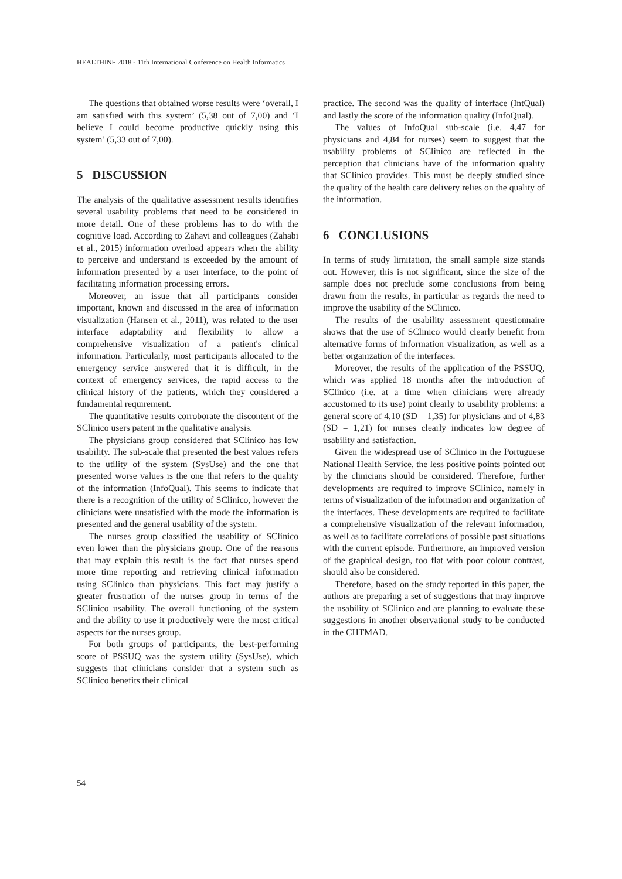HEALTHINF 2018 - 11th International Conference on Health Informatics
The questions that obtained worse results were ‘overall, I am satisfied with this system’ (5,38 out of 7,00) and ‘I believe I could become productive quickly using this system’ (5,33 out of 7,00).
5 DISCUSSION
The analysis of the qualitative assessment results identifies several usability problems that need to be considered in more detail. One of these problems has to do with the cognitive load. According to Zahavi and colleagues (Zahabi et al., 2015) information overload appears when the ability to perceive and understand is exceeded by the amount of information presented by a user interface, to the point of facilitating information processing errors.
Moreover, an issue that all participants consider important, known and discussed in the area of information visualization (Hansen et al., 2011), was related to the user interface adaptability and flexibility to allow a comprehensive visualization of a patient's clinical information. Particularly, most participants allocated to the emergency service answered that it is difficult, in the context of emergency services, the rapid access to the clinical history of the patients, which they considered a fundamental requirement.
The quantitative results corroborate the discontent of the SClinico users patent in the qualitative analysis.
The physicians group considered that SClinico has low usability. The sub-scale that presented the best values refers to the utility of the system (SysUse) and the one that presented worse values is the one that refers to the quality of the information (InfoQual). This seems to indicate that there is a recognition of the utility of SClinico, however the clinicians were unsatisfied with the mode the information is presented and the general usability of the system.
The nurses group classified the usability of SClinico even lower than the physicians group. One of the reasons that may explain this result is the fact that nurses spend more time reporting and retrieving clinical information using SClinico than physicians. This fact may justify a greater frustration of the nurses group in terms of the SClinico usability. The overall functioning of the system and the ability to use it productively were the most critical aspects for the nurses group.
For both groups of participants, the best-performing score of PSSUQ was the system utility (SysUse), which suggests that clinicians consider that a system such as SClinico benefits their clinical
practice. The second was the quality of interface (IntQual) and lastly the score of the information quality (InfoQual).
The values of InfoQual sub-scale (i.e. 4,47 for physicians and 4,84 for nurses) seem to suggest that the usability problems of SClinico are reflected in the perception that clinicians have of the information quality that SClinico provides. This must be deeply studied since the quality of the health care delivery relies on the quality of the information.
6 CONCLUSIONS
In terms of study limitation, the small sample size stands out. However, this is not significant, since the size of the sample does not preclude some conclusions from being drawn from the results, in particular as regards the need to improve the usability of the SClinico.
The results of the usability assessment questionnaire shows that the use of SClinico would clearly benefit from alternative forms of information visualization, as well as a better organization of the interfaces.
Moreover, the results of the application of the PSSUQ, which was applied 18 months after the introduction of SClinico (i.e. at a time when clinicians were already accustomed to its use) point clearly to usability problems: a general score of 4,10 (SD = 1,35) for physicians and of 4,83 (SD = 1,21) for nurses clearly indicates low degree of usability and satisfaction.
Given the widespread use of SClinico in the Portuguese National Health Service, the less positive points pointed out by the clinicians should be considered. Therefore, further developments are required to improve SClinico, namely in terms of visualization of the information and organization of the interfaces. These developments are required to facilitate a comprehensive visualization of the relevant information, as well as to facilitate correlations of possible past situations with the current episode. Furthermore, an improved version of the graphical design, too flat with poor colour contrast, should also be considered.
Therefore, based on the study reported in this paper, the authors are preparing a set of suggestions that may improve the usability of SClinico and are planning to evaluate these suggestions in another observational study to be conducted in the CHTMAD.
54